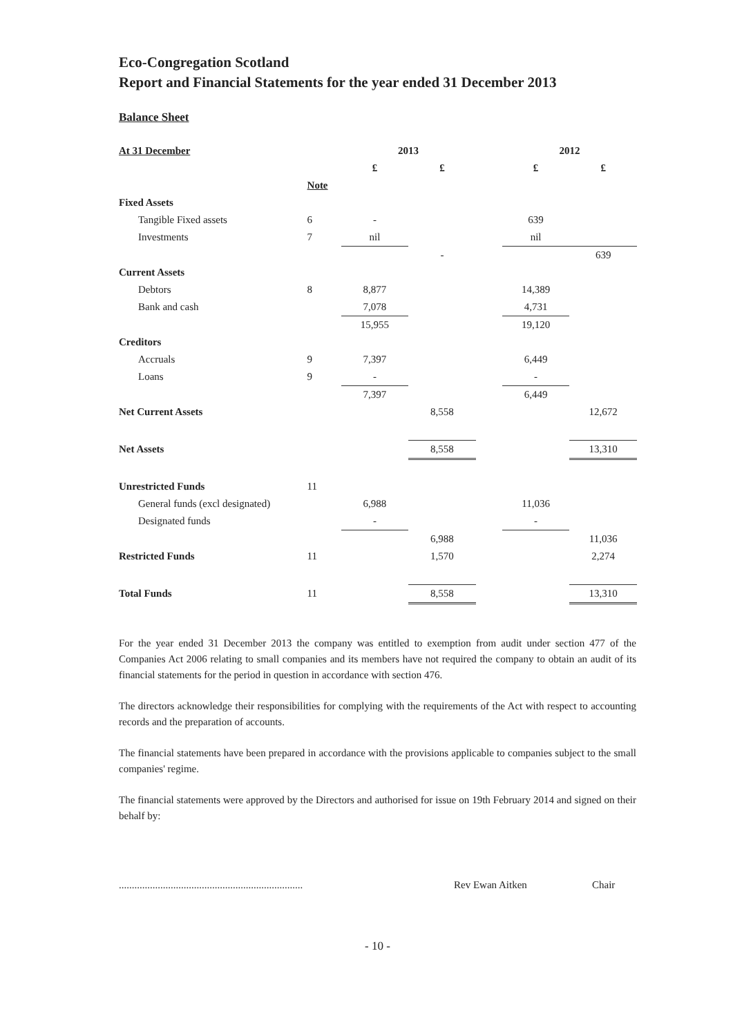Eco-Congregation Scotland
Report and Financial Statements for the year ended 31 December 2013
Balance Sheet
| At 31 December | | 2013 | | | 2012 | |
| --- | --- | --- | --- | --- | --- | --- |
| | | £ | £ | | £ | £ |
| | Note | | | | | |
| Fixed Assets | | | | | | |
| Tangible Fixed assets | 6 | - | | | 639 | |
| Investments | 7 | nil | | | nil | |
| | | | - | | | 639 |
| Current Assets | | | | | | |
| Debtors | 8 | 8,877 | | | 14,389 | |
| Bank and cash | | 7,078 | | | 4,731 | |
| | | 15,955 | | | 19,120 | |
| Creditors | | | | | | |
| Accruals | 9 | 7,397 | | | 6,449 | |
| Loans | 9 | - | | | - | |
| | | 7,397 | | | 6,449 | |
| Net Current Assets | | | 8,558 | | | 12,672 |
| Net Assets | | | 8,558 | | | 13,310 |
| Unrestricted Funds | 11 | | | | | |
| General funds (excl designated) | | 6,988 | | | 11,036 | |
| Designated funds | | - | | | - | |
| | | | 6,988 | | | 11,036 |
| Restricted Funds | 11 | | 1,570 | | | 2,274 |
| Total Funds | 11 | | 8,558 | | | 13,310 |
For the year ended 31 December 2013 the company was entitled to exemption from audit under section 477 of the Companies Act 2006 relating to small companies and its members have not required the company to obtain an audit of its financial statements for the period in question in accordance with section 476.
The directors acknowledge their responsibilities for complying with the requirements of the Act with respect to accounting records and the preparation of accounts.
The financial statements have been prepared in accordance with the provisions applicable to companies subject to the small companies' regime.
The financial statements were approved by the Directors and authorised for issue on 19th February 2014 and signed on their behalf by:
....................................................................... Rev Ewan Aitken Chair
- 10 -